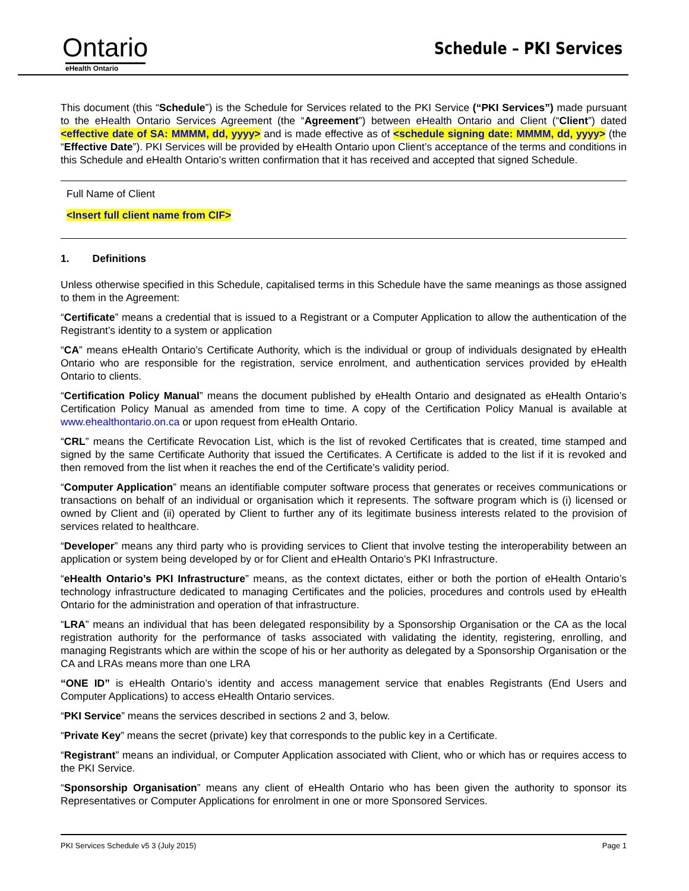Ontario
eHealth Ontario
Schedule – PKI Services
This document (this “Schedule”) is the Schedule for Services related to the PKI Service (“PKI Services”) made pursuant to the eHealth Ontario Services Agreement (the “Agreement”) between eHealth Ontario and Client (“Client”) dated <effective date of SA: MMMM, dd, yyyy> and is made effective as of <schedule signing date: MMMM, dd, yyyy> (the “Effective Date”). PKI Services will be provided by eHealth Ontario upon Client’s acceptance of the terms and conditions in this Schedule and eHealth Ontario’s written confirmation that it has received and accepted that signed Schedule.
Full Name of Client
<Insert full client name from CIF>
1. Definitions
Unless otherwise specified in this Schedule, capitalised terms in this Schedule have the same meanings as those assigned to them in the Agreement:
“Certificate” means a credential that is issued to a Registrant or a Computer Application to allow the authentication of the Registrant’s identity to a system or application
“CA” means eHealth Ontario’s Certificate Authority, which is the individual or group of individuals designated by eHealth Ontario who are responsible for the registration, service enrolment, and authentication services provided by eHealth Ontario to clients.
“Certification Policy Manual” means the document published by eHealth Ontario and designated as eHealth Ontario’s Certification Policy Manual as amended from time to time. A copy of the Certification Policy Manual is available at www.ehealthontario.on.ca or upon request from eHealth Ontario.
“CRL” means the Certificate Revocation List, which is the list of revoked Certificates that is created, time stamped and signed by the same Certificate Authority that issued the Certificates. A Certificate is added to the list if it is revoked and then removed from the list when it reaches the end of the Certificate’s validity period.
“Computer Application” means an identifiable computer software process that generates or receives communications or transactions on behalf of an individual or organisation which it represents. The software program which is (i) licensed or owned by Client and (ii) operated by Client to further any of its legitimate business interests related to the provision of services related to healthcare.
“Developer” means any third party who is providing services to Client that involve testing the interoperability between an application or system being developed by or for Client and eHealth Ontario’s PKI Infrastructure.
“eHealth Ontario’s PKI Infrastructure” means, as the context dictates, either or both the portion of eHealth Ontario’s technology infrastructure dedicated to managing Certificates and the policies, procedures and controls used by eHealth Ontario for the administration and operation of that infrastructure.
“LRA” means an individual that has been delegated responsibility by a Sponsorship Organisation or the CA as the local registration authority for the performance of tasks associated with validating the identity, registering, enrolling, and managing Registrants which are within the scope of his or her authority as delegated by a Sponsorship Organisation or the CA and LRAs means more than one LRA
“ONE ID” is eHealth Ontario’s identity and access management service that enables Registrants (End Users and Computer Applications) to access eHealth Ontario services.
“PKI Service” means the services described in sections 2 and 3, below.
“Private Key” means the secret (private) key that corresponds to the public key in a Certificate.
“Registrant” means an individual, or Computer Application associated with Client, who or which has or requires access to the PKI Service.
“Sponsorship Organisation” means any client of eHealth Ontario who has been given the authority to sponsor its Representatives or Computer Applications for enrolment in one or more Sponsored Services.
PKI Services Schedule v5 3 (July 2015) Page 1